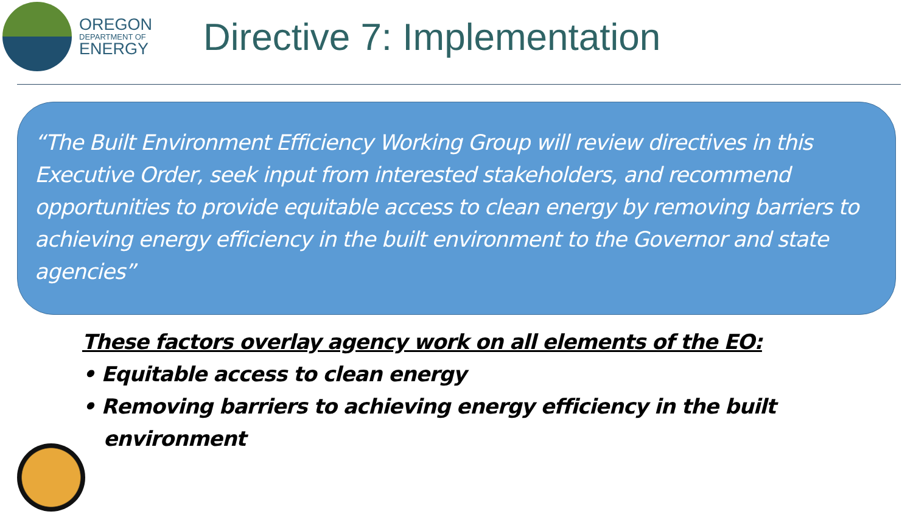OREGON
DEPARTMENT OF
ENERGY
Directive 7: Implementation
“The Built Environment Efficiency Working Group will review directives in this Executive Order, seek input from interested stakeholders, and recommend opportunities to provide equitable access to clean energy by removing barriers to achieving energy efficiency in the built environment to the Governor and state agencies”
These factors overlay agency work on all elements of the EO:
• Equitable access to clean energy
• Removing barriers to achieving energy efficiency in the built environment